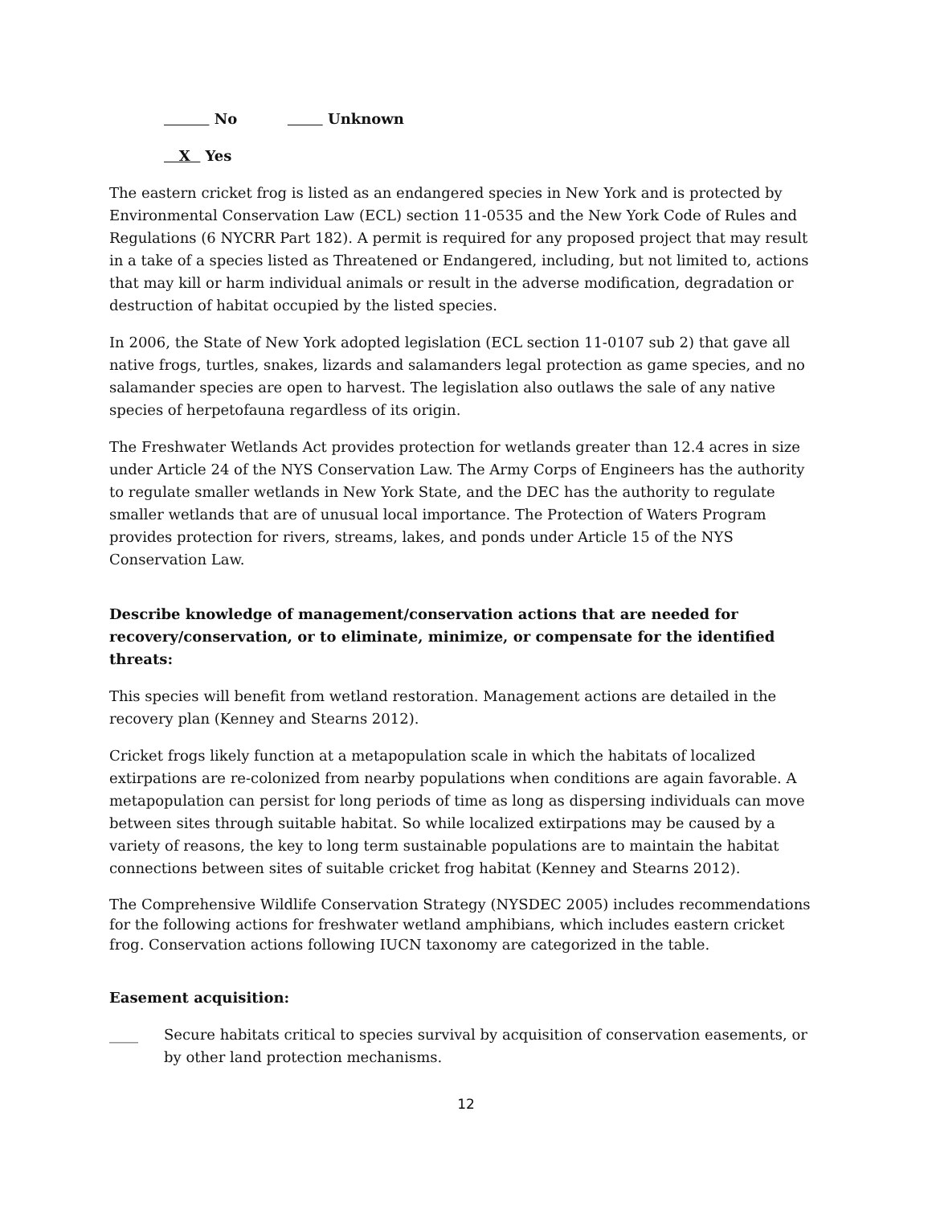No Unknown
X Yes
The eastern cricket frog is listed as an endangered species in New York and is protected by Environmental Conservation Law (ECL) section 11-0535 and the New York Code of Rules and Regulations (6 NYCRR Part 182). A permit is required for any proposed project that may result in a take of a species listed as Threatened or Endangered, including, but not limited to, actions that may kill or harm individual animals or result in the adverse modification, degradation or destruction of habitat occupied by the listed species.
In 2006, the State of New York adopted legislation (ECL section 11-0107 sub 2) that gave all native frogs, turtles, snakes, lizards and salamanders legal protection as game species, and no salamander species are open to harvest. The legislation also outlaws the sale of any native species of herpetofauna regardless of its origin.
The Freshwater Wetlands Act provides protection for wetlands greater than 12.4 acres in size under Article 24 of the NYS Conservation Law. The Army Corps of Engineers has the authority to regulate smaller wetlands in New York State, and the DEC has the authority to regulate smaller wetlands that are of unusual local importance. The Protection of Waters Program provides protection for rivers, streams, lakes, and ponds under Article 15 of the NYS Conservation Law.
Describe knowledge of management/conservation actions that are needed for recovery/conservation, or to eliminate, minimize, or compensate for the identified threats:
This species will benefit from wetland restoration. Management actions are detailed in the recovery plan (Kenney and Stearns 2012).
Cricket frogs likely function at a metapopulation scale in which the habitats of localized extirpations are re-colonized from nearby populations when conditions are again favorable. A metapopulation can persist for long periods of time as long as dispersing individuals can move between sites through suitable habitat. So while localized extirpations may be caused by a variety of reasons, the key to long term sustainable populations are to maintain the habitat connections between sites of suitable cricket frog habitat (Kenney and Stearns 2012).
The Comprehensive Wildlife Conservation Strategy (NYSDEC 2005) includes recommendations for the following actions for freshwater wetland amphibians, which includes eastern cricket frog. Conservation actions following IUCN taxonomy are categorized in the table.
Easement acquisition:
____ Secure habitats critical to species survival by acquisition of conservation easements, or by other land protection mechanisms.
12